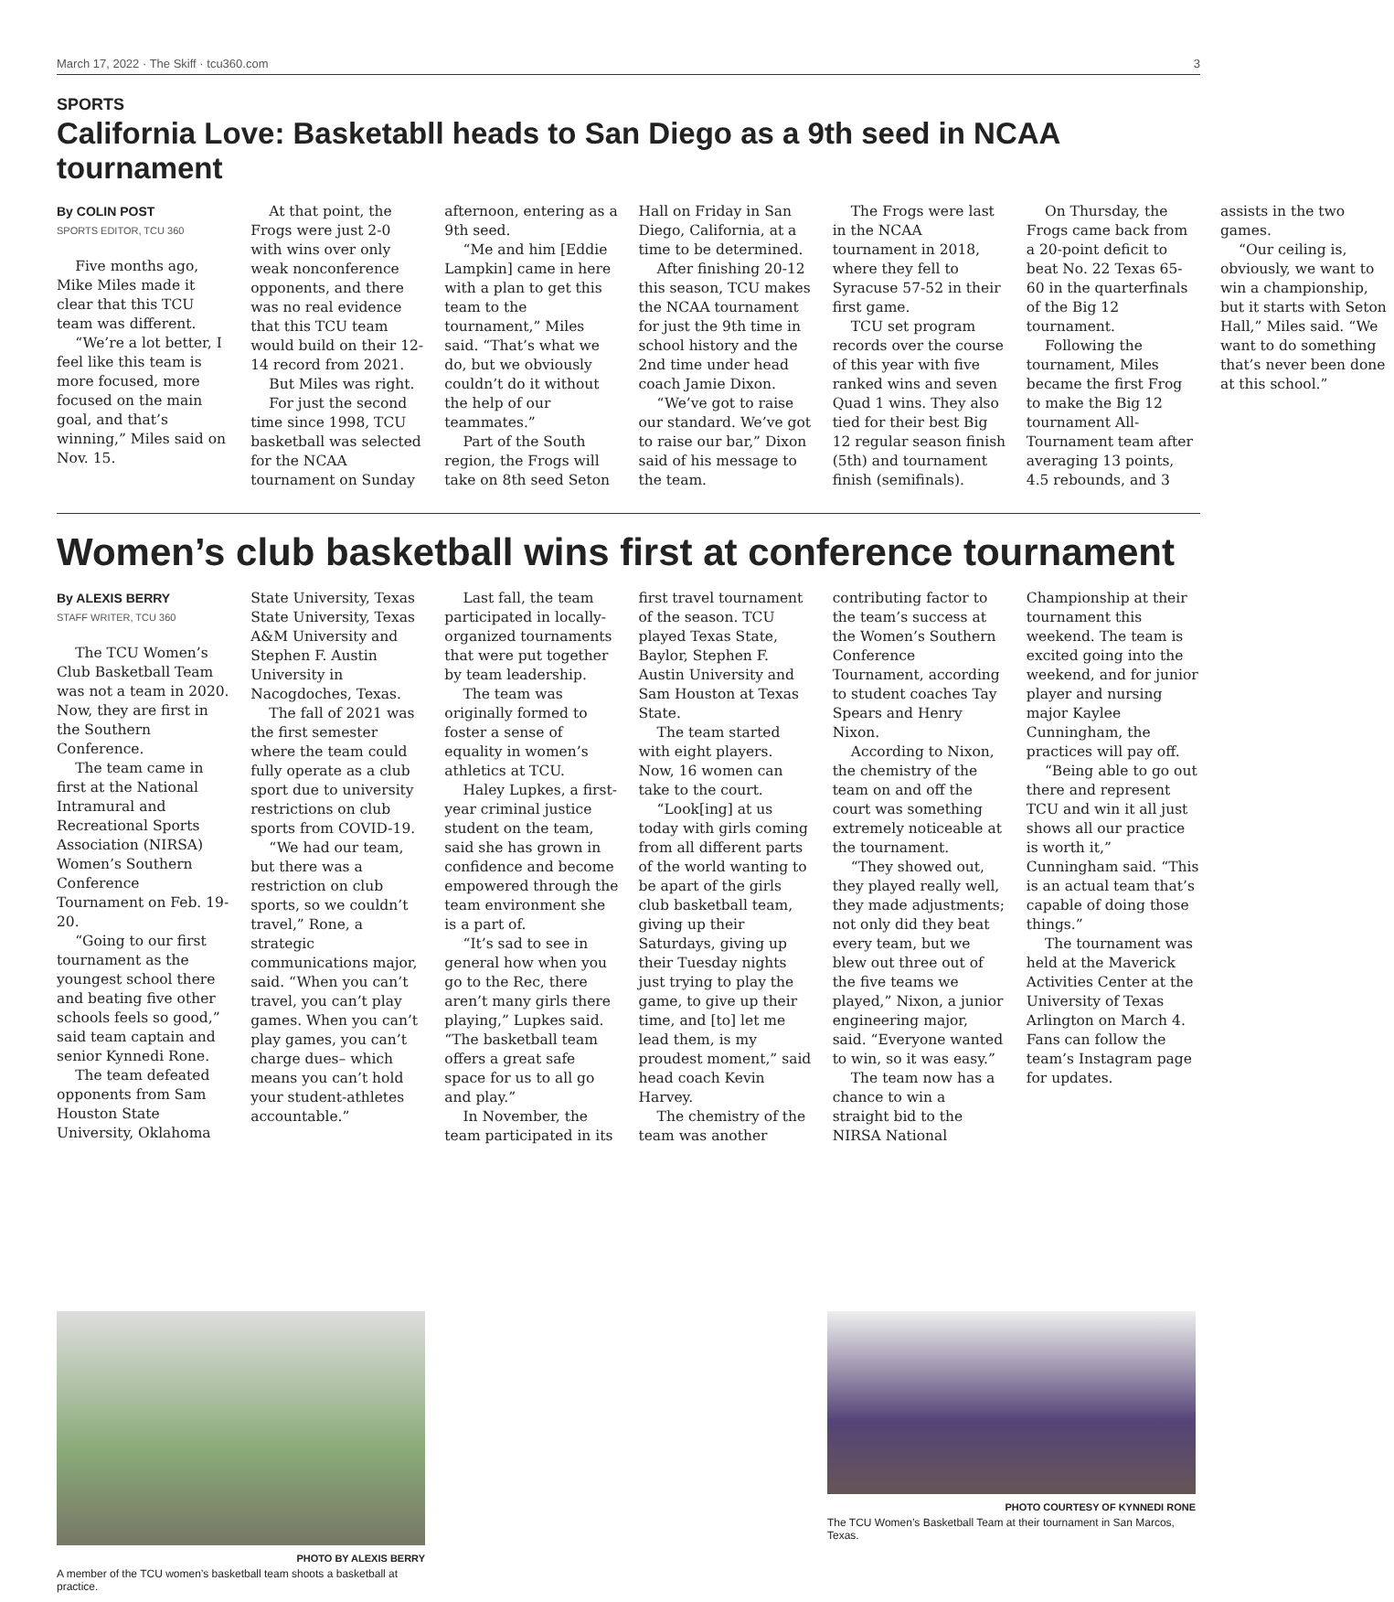March 17, 2022 · The Skiff · tcu360.com 3
SPORTS
California Love: Basketabll heads to San Diego as a 9th seed in NCAA tournament
By COLIN POST
SPORTS EDITOR, TCU 360
Five months ago, Mike Miles made it clear that this TCU team was different.
“We’re a lot better, I feel like this team is more focused, more focused on the main goal, and that’s winning,” Miles said on Nov. 15.
At that point, the Frogs were just 2-0 with wins over only weak nonconference opponents, and there was no real evidence that this TCU team would build on their 12-14 record from 2021.
But Miles was right.
For just the second time since 1998, TCU basketball was selected for the NCAA tournament on Sunday afternoon, entering as a 9th seed.
“Me and him [Eddie Lampkin] came in here with a plan to get this team to the tournament,” Miles said. “That’s what we do, but we obviously couldn’t do it without the help of our teammates.”
Part of the South region, the Frogs will take on 8th seed Seton Hall on Friday in San Diego, California, at a time to be determined.
After finishing 20-12 this season, TCU makes the NCAA tournament for just the 9th time in school history and the 2nd time under head coach Jamie Dixon.
“We’ve got to raise our standard. We’ve got to raise our bar,” Dixon said of his message to the team.
The Frogs were last in the NCAA tournament in 2018, where they fell to Syracuse 57-52 in their first game.
TCU set program records over the course of this year with five ranked wins and seven Quad 1 wins. They also tied for their best Big 12 regular season finish (5th) and tournament finish (semifinals).
On Thursday, the Frogs came back from a 20-point deficit to beat No. 22 Texas 65-60 in the quarterfinals of the Big 12 tournament.
Following the tournament, Miles became the first Frog to make the Big 12 tournament All-Tournament team after averaging 13 points, 4.5 rebounds, and 3 assists in the two games.
“Our ceiling is, obviously, we want to win a championship, but it starts with Seton Hall,” Miles said. “We want to do something that’s never been done at this school.”
Women’s club basketball wins first at conference tournament
By ALEXIS BERRY
STAFF WRITER, TCU 360
The TCU Women’s Club Basketball Team was not a team in 2020. Now, they are first in the Southern Conference.
The team came in first at the National Intramural and Recreational Sports Association (NIRSA) Women’s Southern Conference Tournament on Feb. 19-20.
“Going to our first tournament as the youngest school there and beating five other schools feels so good,” said team captain and senior Kynnedi Rone.
The team defeated opponents from Sam Houston State University, Oklahoma State University, Texas State University, Texas A&M University and Stephen F. Austin University in Nacogdoches, Texas.
The fall of 2021 was the first semester where the team could fully operate as a club sport due to university restrictions on club sports from COVID-19.
“We had our team, but there was a restriction on club sports, so we couldn’t travel,” Rone, a strategic communications major, said. “When you can’t travel, you can’t play games. When you can’t play games, you can’t charge dues– which means you can’t hold your student-athletes accountable.”
Last fall, the team participated in locally-organized tournaments that were put together by team leadership.
The team was originally formed to foster a sense of equality in women’s athletics at TCU.
Haley Lupkes, a first-year criminal justice student on the team, said she has grown in confidence and become empowered through the team environment she is a part of.
“It’s sad to see in general how when you go to the Rec, there aren’t many girls there playing,” Lupkes said. “The basketball team offers a great safe space for us to all go and play.”
In November, the team participated in its first travel tournament of the season. TCU played Texas State, Baylor, Stephen F. Austin University and Sam Houston at Texas State.
The team started with eight players. Now, 16 women can take to the court.
“Look[ing] at us today with girls coming from all different parts of the world wanting to be apart of the girls club basketball team, giving up their Saturdays, giving up their Tuesday nights just trying to play the game, to give up their time, and [to] let me lead them, is my proudest moment,” said head coach Kevin Harvey.
The chemistry of the team was another contributing factor to the team’s success at the Women’s Southern Conference Tournament, according to student coaches Tay Spears and Henry Nixon.
According to Nixon, the chemistry of the team on and off the court was something extremely noticeable at the tournament.
“They showed out, they played really well, they made adjustments; not only did they beat every team, but we blew out three out of the five teams we played,” Nixon, a junior engineering major, said. “Everyone wanted to win, so it was easy.”
The team now has a chance to win a straight bid to the NIRSA National Championship at their tournament this weekend. The team is excited going into the weekend, and for junior player and nursing major Kaylee Cunningham, the practices will pay off.
“Being able to go out there and represent TCU and win it all just shows all our practice is worth it,” Cunningham said. “This is an actual team that’s capable of doing those things.”
The tournament was held at the Maverick Activities Center at the University of Texas Arlington on March 4. Fans can follow the team’s Instagram page for updates.
PHOTO BY ALEXIS BERRY
A member of the TCU women’s basketball team shoots a basketball at practice.
PHOTO COURTESY OF KYNNEDI RONE
The TCU Women’s Basketball Team at their tournament in San Marcos, Texas.